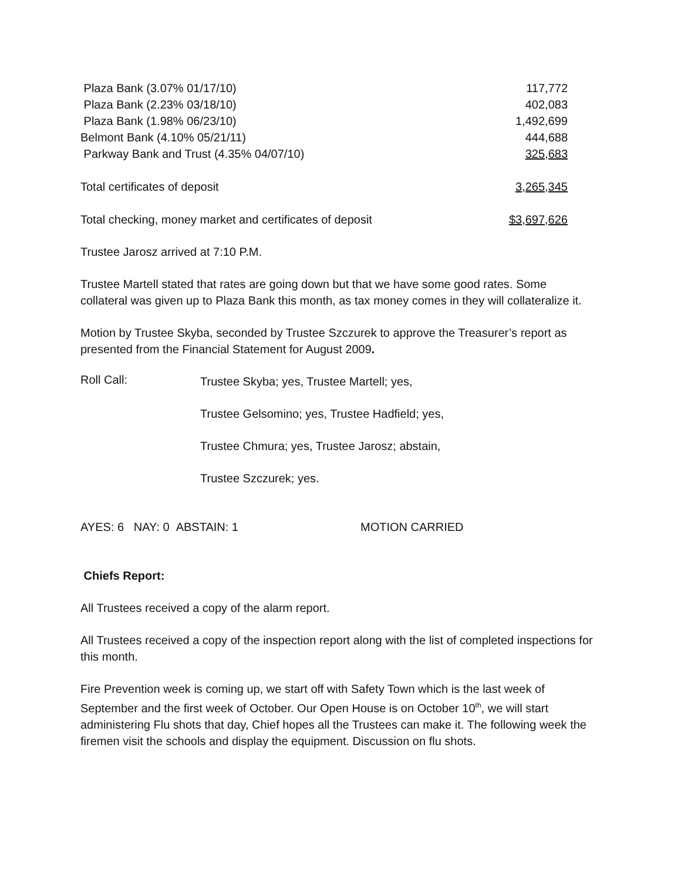| Plaza Bank (3.07% 01/17/10) | 117,772 |
| Plaza Bank (2.23% 03/18/10) | 402,083 |
| Plaza Bank (1.98% 06/23/10) | 1,492,699 |
| Belmont Bank (4.10% 05/21/11) | 444,688 |
| Parkway Bank and Trust (4.35% 04/07/10) | 325,683 |
| Total certificates of deposit | 3,265,345 |
| Total checking, money market and certificates of deposit | $3,697,626 |
Trustee Jarosz arrived at 7:10 P.M.
Trustee Martell stated that rates are going down but that we have some good rates. Some collateral was given up to Plaza Bank this month, as tax money comes in they will collateralize it.
Motion by Trustee Skyba, seconded by Trustee Szczurek to approve the Treasurer’s report as presented from the Financial Statement for August 2009.
Roll Call:
Trustee Skyba; yes, Trustee Martell; yes,
Trustee Gelsomino; yes, Trustee Hadfield; yes,
Trustee Chmura; yes, Trustee Jarosz; abstain,
Trustee Szczurek; yes.
AYES: 6 NAY: 0 ABSTAIN: 1 MOTION CARRIED
Chiefs Report:
All Trustees received a copy of the alarm report.
All Trustees received a copy of the inspection report along with the list of completed inspections for this month.
Fire Prevention week is coming up, we start off with Safety Town which is the last week of September and the first week of October. Our Open House is on October 10<sup>th</sup>, we will start administering Flu shots that day, Chief hopes all the Trustees can make it. The following week the firemen visit the schools and display the equipment. Discussion on flu shots.